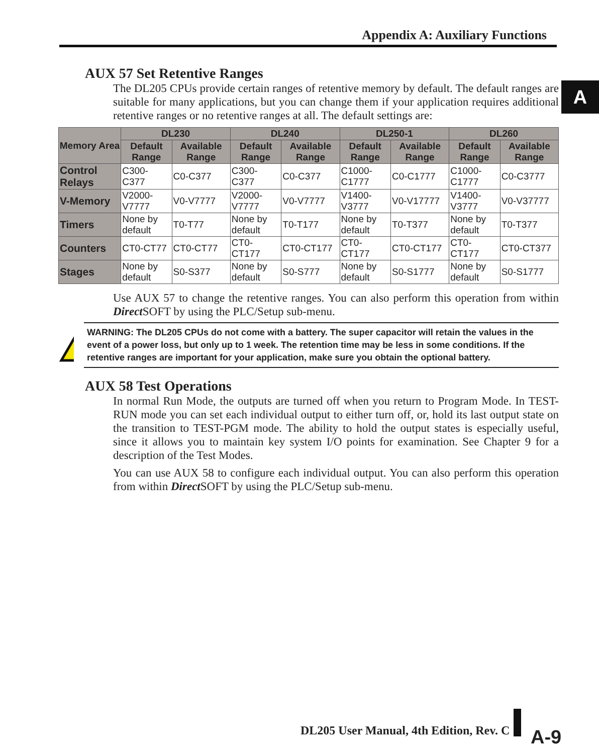Appendix A: Auxiliary Functions
A
AUX 57 Set Retentive Ranges
The DL205 CPUs provide certain ranges of retentive memory by default. The default ranges are suitable for many applications, but you can change them if your application requires additional retentive ranges or no retentive ranges at all. The default settings are:
| Memory Area | DL230 | | DL240 | | DL250-1 | | DL260 | |
| --- | --- | --- | --- | --- | --- | --- | --- | --- |
| | Default Range | Available Range | Default Range | Available Range | Default Range | Available Range | Default Range | Available Range |
| Control Relays | C300-C377 | C0-C377 | C300-C377 | C0-C377 | C1000-C1777 | C0-C1777 | C1000-C1777 | C0-C3777 |
| V-Memory | V2000-V7777 | V0-V7777 | V2000-V7777 | V0-V7777 | V1400-V3777 | V0-V17777 | V1400-V3777 | V0-V37777 |
| Timers | None by default | T0-T77 | None by default | T0-T177 | None by default | T0-T377 | None by default | T0-T377 |
| Counters | CT0-CT77 | CT0-CT77 | CT0-CT177 | CT0-CT177 | CT0-CT177 | CT0-CT177 | CT0-CT177 | CT0-CT377 |
| Stages | None by default | S0-S377 | None by default | S0-S777 | None by default | S0-S1777 | None by default | S0-S1777 |
Use AUX 57 to change the retentive ranges. You can also perform this operation from within Direct SOFT by using the PLC/Setup sub-menu.
!
WARNING: The DL205 CPUs do not come with a battery. The super capacitor will retain the values in the event of a power loss, but only up to 1 week. The retention time may be less in some conditions. If the retentive ranges are important for your application, make sure you obtain the optional battery.
AUX 58 Test Operations
In normal Run Mode, the outputs are turned off when you return to Program Mode. In TEST-RUN mode you can set each individual output to either turn off, or, hold its last output state on the transition to TEST-PGM mode. The ability to hold the output states is especially useful, since it allows you to maintain key system I/O points for examination. See Chapter 9 for a description of the Test Modes.
You can use AUX 58 to configure each individual output. You can also perform this operation from within Direct SOFT by using the PLC/Setup sub-menu.
DL205 User Manual, 4th Edition, Rev. C
A-9